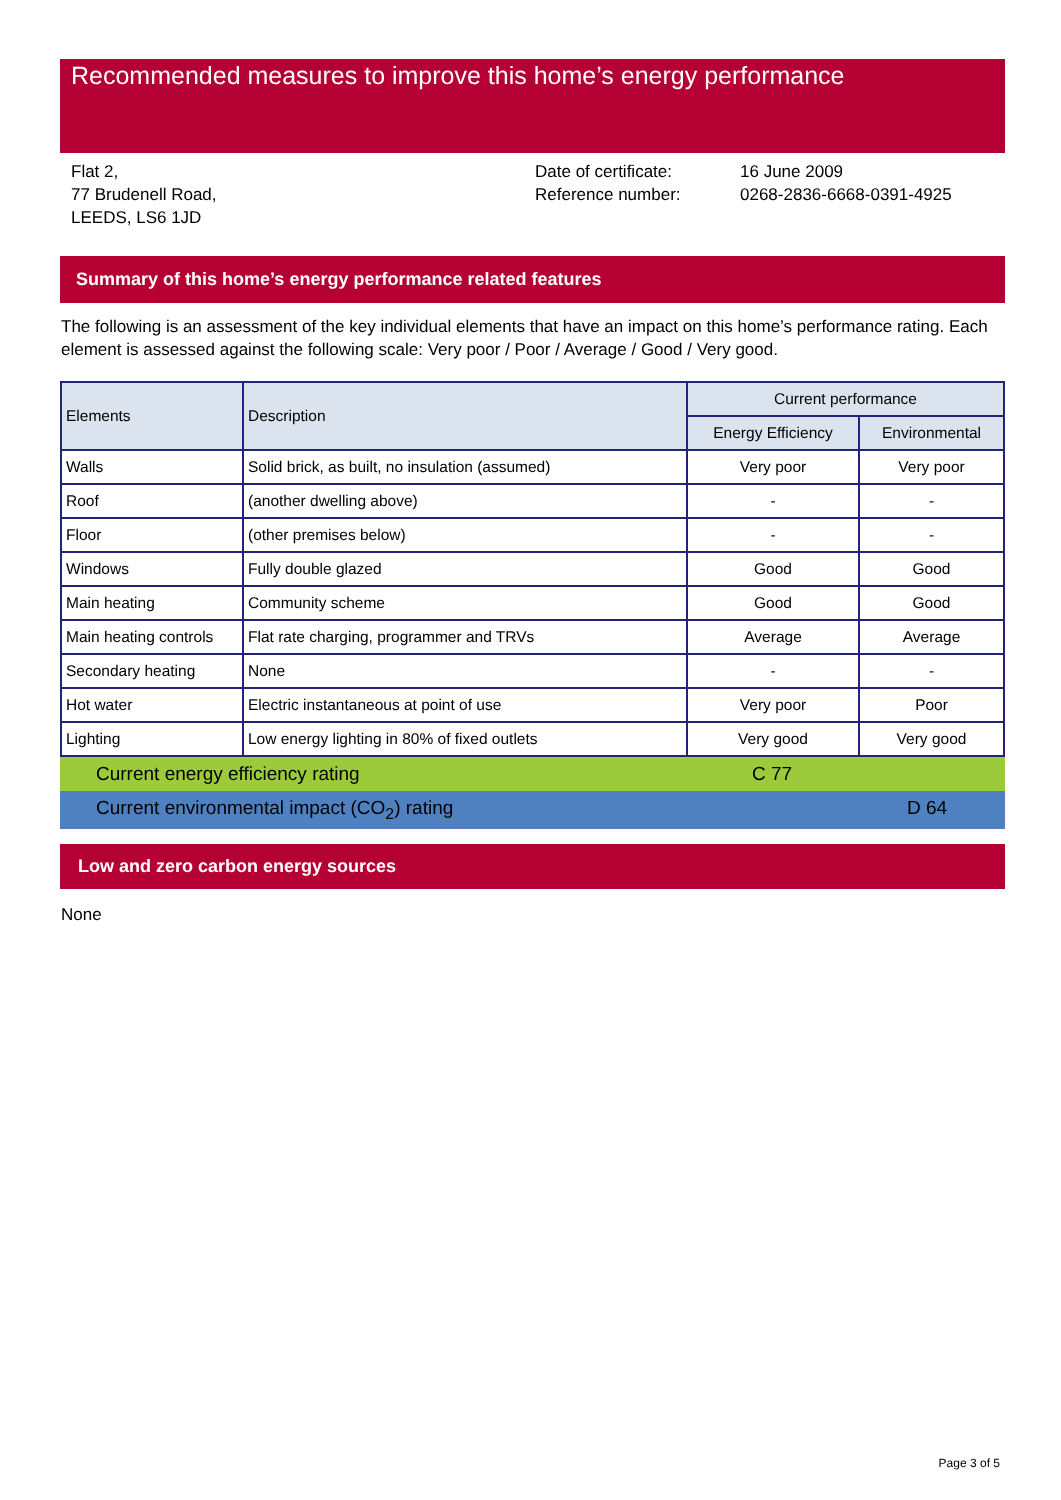Recommended measures to improve this home’s energy performance
Flat 2,
77 Brudenell Road,
LEEDS, LS6 1JD
Date of certificate:
Reference number:
16 June 2009
0268-2836-6668-0391-4925
Summary of this home’s energy performance related features
The following is an assessment of the key individual elements that have an impact on this home’s performance rating. Each element is assessed against the following scale: Very poor / Poor / Average / Good / Very good.
| Elements | Description | Current performance | |
| --- | --- | --- | --- |
| | | Energy Efficiency | Environmental |
| Walls | Solid brick, as built, no insulation (assumed) | Very poor | Very poor |
| Roof | (another dwelling above) | - | - |
| Floor | (other premises below) | - | - |
| Windows | Fully double glazed | Good | Good |
| Main heating | Community scheme | Good | Good |
| Main heating controls | Flat rate charging, programmer and TRVs | Average | Average |
| Secondary heating | None | - | - |
| Hot water | Electric instantaneous at point of use | Very poor | Poor |
| Lighting | Low energy lighting in 80% of fixed outlets | Very good | Very good |
Current energy efficiency rating C 77
Current environmental impact (CO<sub>2</sub>) rating D 64
Low and zero carbon energy sources
None
Page 3 of 5